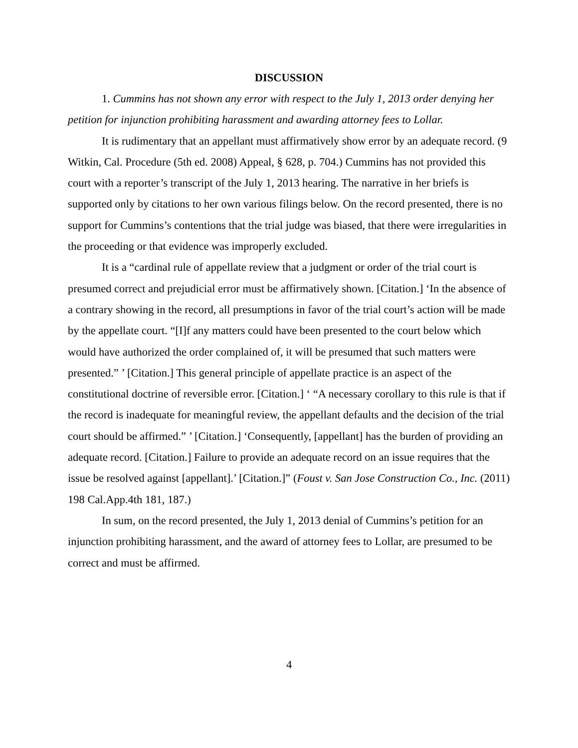DISCUSSION
1. Cummins has not shown any error with respect to the July 1, 2013 order denying her petition for injunction prohibiting harassment and awarding attorney fees to Lollar.
It is rudimentary that an appellant must affirmatively show error by an adequate record. (9 Witkin, Cal. Procedure (5th ed. 2008) Appeal, § 628, p. 704.) Cummins has not provided this court with a reporter’s transcript of the July 1, 2013 hearing. The narrative in her briefs is supported only by citations to her own various filings below. On the record presented, there is no support for Cummins’s contentions that the trial judge was biased, that there were irregularities in the proceeding or that evidence was improperly excluded.
It is a “cardinal rule of appellate review that a judgment or order of the trial court is presumed correct and prejudicial error must be affirmatively shown. [Citation.] ‘In the absence of a contrary showing in the record, all presumptions in favor of the trial court’s action will be made by the appellate court. “[I]f any matters could have been presented to the court below which would have authorized the order complained of, it will be presumed that such matters were presented.” ’ [Citation.] This general principle of appellate practice is an aspect of the constitutional doctrine of reversible error. [Citation.] ‘ “A necessary corollary to this rule is that if the record is inadequate for meaningful review, the appellant defaults and the decision of the trial court should be affirmed.” ’ [Citation.] ‘Consequently, [appellant] has the burden of providing an adequate record. [Citation.] Failure to provide an adequate record on an issue requires that the issue be resolved against [appellant].’ [Citation.]” (Foust v. San Jose Construction Co., Inc. (2011) 198 Cal.App.4th 181, 187.)
In sum, on the record presented, the July 1, 2013 denial of Cummins’s petition for an injunction prohibiting harassment, and the award of attorney fees to Lollar, are presumed to be correct and must be affirmed.
4